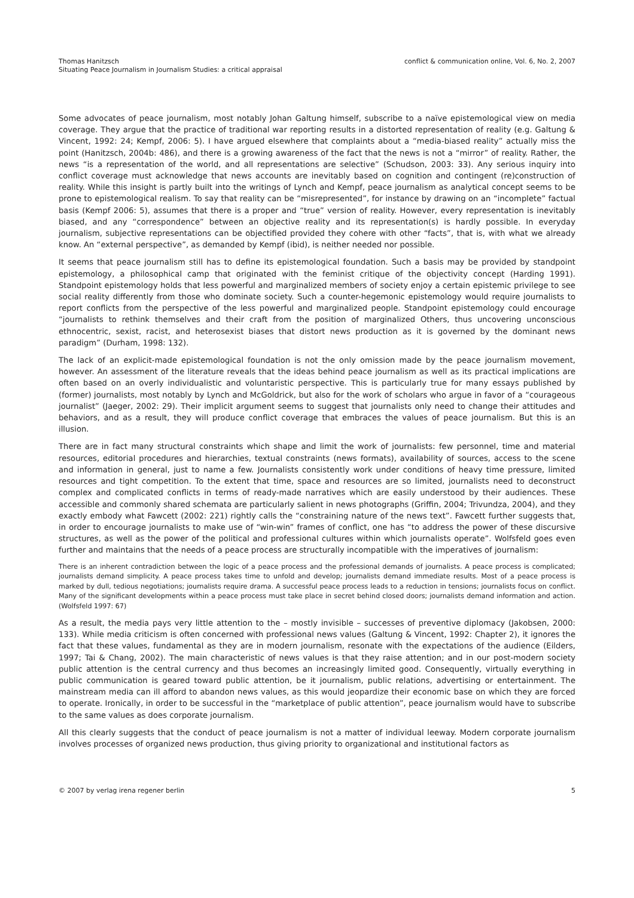Thomas Hanitzsch
Situating Peace Journalism in Journalism Studies: a critical appraisal
conflict & communication online, Vol. 6, No. 2, 2007
Some advocates of peace journalism, most notably Johan Galtung himself, subscribe to a naïve epistemological view on media coverage. They argue that the practice of traditional war reporting results in a distorted representation of reality (e.g. Galtung & Vincent, 1992: 24; Kempf, 2006: 5). I have argued elsewhere that complaints about a “media-biased reality” actually miss the point (Hanitzsch, 2004b: 486), and there is a growing awareness of the fact that the news is not a “mirror” of reality. Rather, the news “is a representation of the world, and all representations are selective” (Schudson, 2003: 33). Any serious inquiry into conflict coverage must acknowledge that news accounts are inevitably based on cognition and contingent (re)construction of reality. While this insight is partly built into the writings of Lynch and Kempf, peace journalism as analytical concept seems to be prone to epistemological realism. To say that reality can be “misrepresented”, for instance by drawing on an “incomplete” factual basis (Kempf 2006: 5), assumes that there is a proper and “true” version of reality. However, every representation is inevitably biased, and any “correspondence” between an objective reality and its representation(s) is hardly possible. In everyday journalism, subjective representations can be objectified provided they cohere with other “facts”, that is, with what we already know. An “external perspective”, as demanded by Kempf (ibid), is neither needed nor possible.
It seems that peace journalism still has to define its epistemological foundation. Such a basis may be provided by standpoint epistemology, a philosophical camp that originated with the feminist critique of the objectivity concept (Harding 1991). Standpoint epistemology holds that less powerful and marginalized members of society enjoy a certain epistemic privilege to see social reality differently from those who dominate society. Such a counter-hegemonic epistemology would require journalists to report conflicts from the perspective of the less powerful and marginalized people. Standpoint epistemology could encourage “journalists to rethink themselves and their craft from the position of marginalized Others, thus uncovering unconscious ethnocentric, sexist, racist, and heterosexist biases that distort news production as it is governed by the dominant news paradigm” (Durham, 1998: 132).
The lack of an explicit-made epistemological foundation is not the only omission made by the peace journalism movement, however. An assessment of the literature reveals that the ideas behind peace journalism as well as its practical implications are often based on an overly individualistic and voluntaristic perspective. This is particularly true for many essays published by (former) journalists, most notably by Lynch and McGoldrick, but also for the work of scholars who argue in favor of a “courageous journalist” (Jaeger, 2002: 29). Their implicit argument seems to suggest that journalists only need to change their attitudes and behaviors, and as a result, they will produce conflict coverage that embraces the values of peace journalism. But this is an illusion.
There are in fact many structural constraints which shape and limit the work of journalists: few personnel, time and material resources, editorial procedures and hierarchies, textual constraints (news formats), availability of sources, access to the scene and information in general, just to name a few. Journalists consistently work under conditions of heavy time pressure, limited resources and tight competition. To the extent that time, space and resources are so limited, journalists need to deconstruct complex and complicated conflicts in terms of ready-made narratives which are easily understood by their audiences. These accessible and commonly shared schemata are particularly salient in news photographs (Griffin, 2004; Trivundza, 2004), and they exactly embody what Fawcett (2002: 221) rightly calls the “constraining nature of the news text”. Fawcett further suggests that, in order to encourage journalists to make use of “win-win” frames of conflict, one has “to address the power of these discursive structures, as well as the power of the political and professional cultures within which journalists operate”. Wolfsfeld goes even further and maintains that the needs of a peace process are structurally incompatible with the imperatives of journalism:
There is an inherent contradiction between the logic of a peace process and the professional demands of journalists. A peace process is complicated; journalists demand simplicity. A peace process takes time to unfold and develop; journalists demand immediate results. Most of a peace process is marked by dull, tedious negotiations; journalists require drama. A successful peace process leads to a reduction in tensions; journalists focus on conflict. Many of the significant developments within a peace process must take place in secret behind closed doors; journalists demand information and action. (Wolfsfeld 1997: 67)
As a result, the media pays very little attention to the – mostly invisible – successes of preventive diplomacy (Jakobsen, 2000: 133). While media criticism is often concerned with professional news values (Galtung & Vincent, 1992: Chapter 2), it ignores the fact that these values, fundamental as they are in modern journalism, resonate with the expectations of the audience (Eilders, 1997; Tai & Chang, 2002). The main characteristic of news values is that they raise attention; and in our post-modern society public attention is the central currency and thus becomes an increasingly limited good. Consequently, virtually everything in public communication is geared toward public attention, be it journalism, public relations, advertising or entertainment. The mainstream media can ill afford to abandon news values, as this would jeopardize their economic base on which they are forced to operate. Ironically, in order to be successful in the “marketplace of public attention”, peace journalism would have to subscribe to the same values as does corporate journalism.
All this clearly suggests that the conduct of peace journalism is not a matter of individual leeway. Modern corporate journalism involves processes of organized news production, thus giving priority to organizational and institutional factors as
© 2007 by verlag irena regener berlin
5